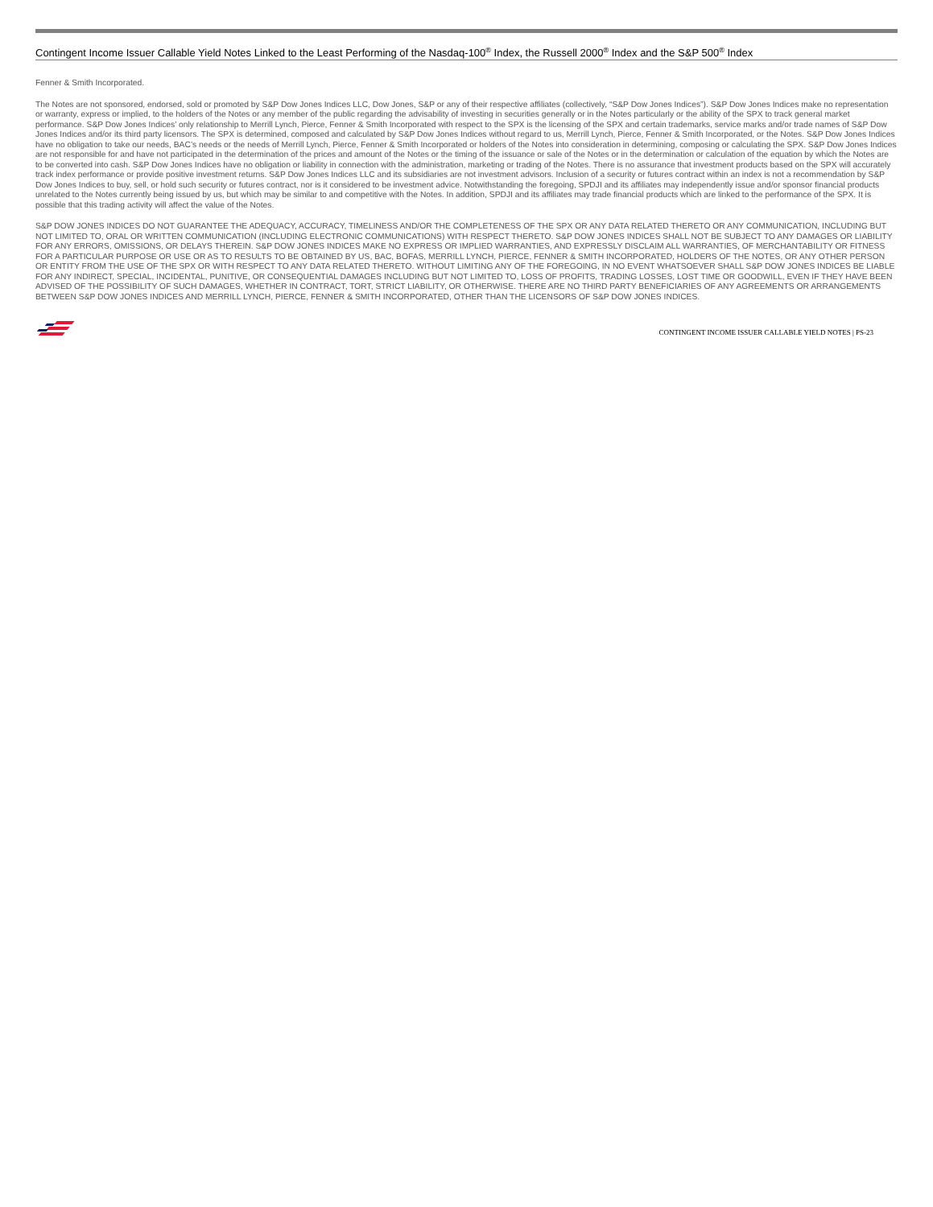Contingent Income Issuer Callable Yield Notes Linked to the Least Performing of the Nasdaq-100<sup>®</sup> Index, the Russell 2000<sup>®</sup> Index and the S&P 500<sup>®</sup> Index
Fenner & Smith Incorporated.
The Notes are not sponsored, endorsed, sold or promoted by S&P Dow Jones Indices LLC, Dow Jones, S&P or any of their respective affiliates (collectively, “S&P Dow Jones Indices”). S&P Dow Jones Indices make no representation or warranty, express or implied, to the holders of the Notes or any member of the public regarding the advisability of investing in securities generally or in the Notes particularly or the ability of the SPX to track general market performance. S&P Dow Jones Indices’ only relationship to Merrill Lynch, Pierce, Fenner & Smith Incorporated with respect to the SPX is the licensing of the SPX and certain trademarks, service marks and/or trade names of S&P Dow Jones Indices and/or its third party licensors. The SPX is determined, composed and calculated by S&P Dow Jones Indices without regard to us, Merrill Lynch, Pierce, Fenner & Smith Incorporated, or the Notes. S&P Dow Jones Indices have no obligation to take our needs, BAC’s needs or the needs of Merrill Lynch, Pierce, Fenner & Smith Incorporated or holders of the Notes into consideration in determining, composing or calculating the SPX. S&P Dow Jones Indices are not responsible for and have not participated in the determination of the prices and amount of the Notes or the timing of the issuance or sale of the Notes or in the determination or calculation of the equation by which the Notes are to be converted into cash. S&P Dow Jones Indices have no obligation or liability in connection with the administration, marketing or trading of the Notes. There is no assurance that investment products based on the SPX will accurately track index performance or provide positive investment returns. S&P Dow Jones Indices LLC and its subsidiaries are not investment advisors. Inclusion of a security or futures contract within an index is not a recommendation by S&P Dow Jones Indices to buy, sell, or hold such security or futures contract, nor is it considered to be investment advice. Notwithstanding the foregoing, SPDJI and its affiliates may independently issue and/or sponsor financial products unrelated to the Notes currently being issued by us, but which may be similar to and competitive with the Notes. In addition, SPDJI and its affiliates may trade financial products which are linked to the performance of the SPX. It is possible that this trading activity will affect the value of the Notes.
S&P DOW JONES INDICES DO NOT GUARANTEE THE ADEQUACY, ACCURACY, TIMELINESS AND/OR THE COMPLETENESS OF THE SPX OR ANY DATA RELATED THERETO OR ANY COMMUNICATION, INCLUDING BUT NOT LIMITED TO, ORAL OR WRITTEN COMMUNICATION (INCLUDING ELECTRONIC COMMUNICATIONS) WITH RESPECT THERETO. S&P DOW JONES INDICES SHALL NOT BE SUBJECT TO ANY DAMAGES OR LIABILITY FOR ANY ERRORS, OMISSIONS, OR DELAYS THEREIN. S&P DOW JONES INDICES MAKE NO EXPRESS OR IMPLIED WARRANTIES, AND EXPRESSLY DISCLAIM ALL WARRANTIES, OF MERCHANTABILITY OR FITNESS FOR A PARTICULAR PURPOSE OR USE OR AS TO RESULTS TO BE OBTAINED BY US, BAC, BOFAS, MERRILL LYNCH, PIERCE, FENNER & SMITH INCORPORATED, HOLDERS OF THE NOTES, OR ANY OTHER PERSON OR ENTITY FROM THE USE OF THE SPX OR WITH RESPECT TO ANY DATA RELATED THERETO. WITHOUT LIMITING ANY OF THE FOREGOING, IN NO EVENT WHATSOEVER SHALL S&P DOW JONES INDICES BE LIABLE FOR ANY INDIRECT, SPECIAL, INCIDENTAL, PUNITIVE, OR CONSEQUENTIAL DAMAGES INCLUDING BUT NOT LIMITED TO, LOSS OF PROFITS, TRADING LOSSES, LOST TIME OR GOODWILL, EVEN IF THEY HAVE BEEN ADVISED OF THE POSSIBILITY OF SUCH DAMAGES, WHETHER IN CONTRACT, TORT, STRICT LIABILITY, OR OTHERWISE. THERE ARE NO THIRD PARTY BENEFICIARIES OF ANY AGREEMENTS OR ARRANGEMENTS BETWEEN S&P DOW JONES INDICES AND MERRILL LYNCH, PIERCE, FENNER & SMITH INCORPORATED, OTHER THAN THE LICENSORS OF S&P DOW JONES INDICES.
CONTINGENT INCOME ISSUER CALLABLE YIELD NOTES | PS-23